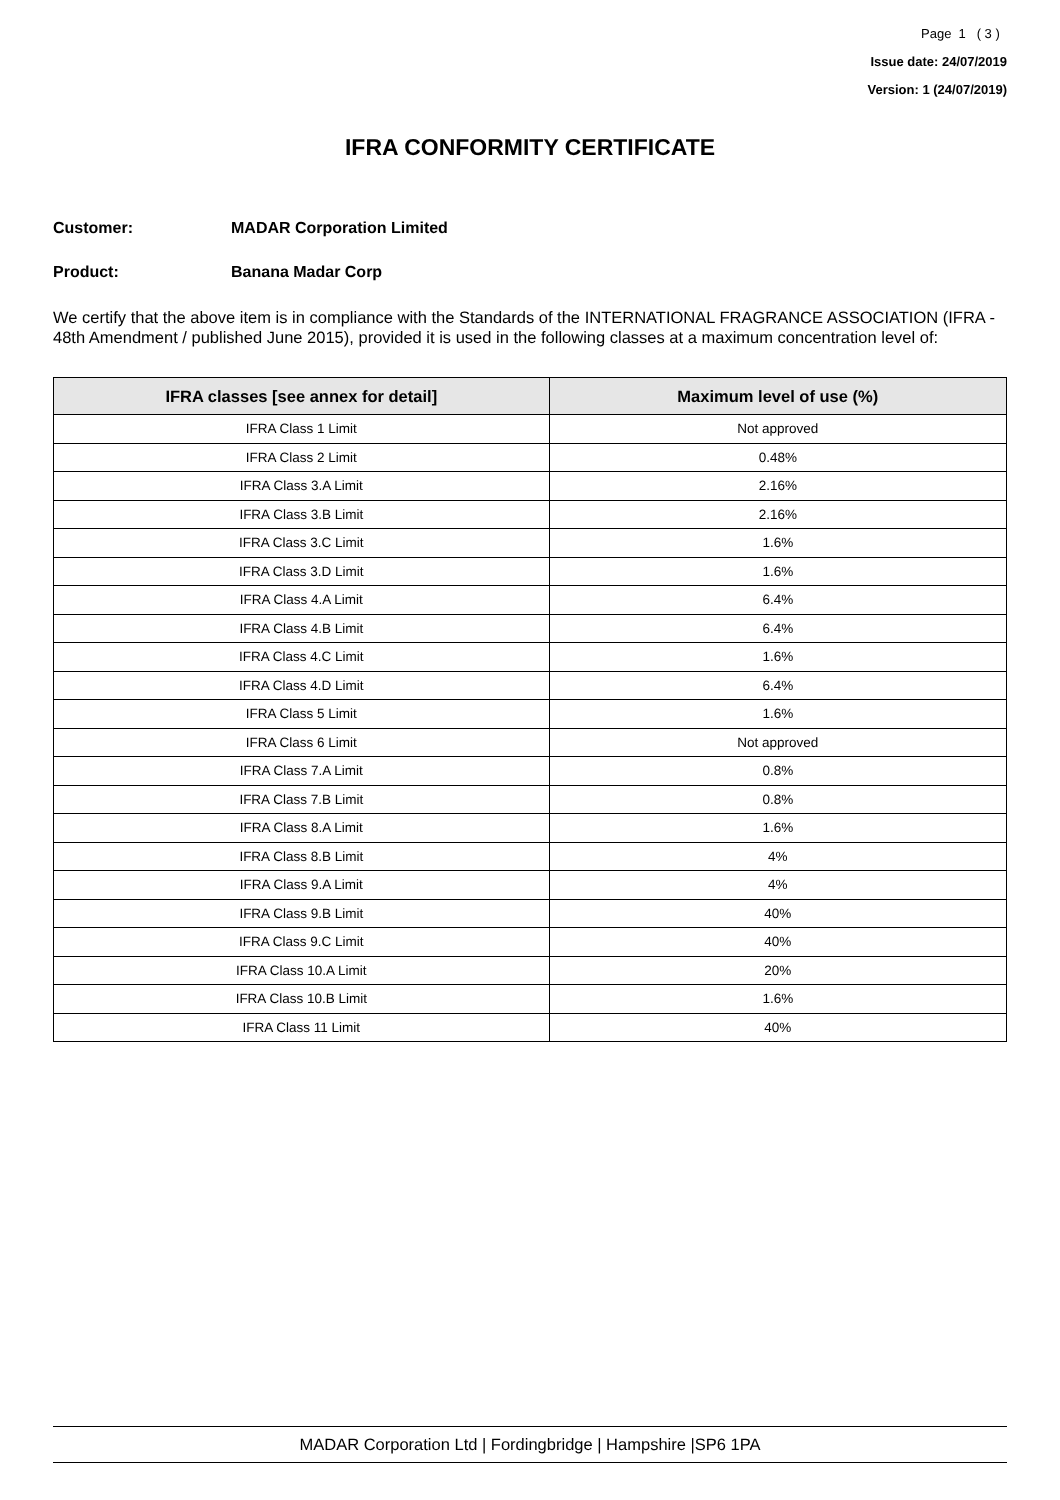Page 1 ( 3 )
Issue date: 24/07/2019
Version: 1 (24/07/2019)
IFRA CONFORMITY CERTIFICATE
Customer: MADAR Corporation Limited
Product: Banana Madar Corp
We certify that the above item is in compliance with the Standards of the INTERNATIONAL FRAGRANCE ASSOCIATION (IFRA - 48th Amendment / published June 2015), provided it is used in the following classes at a maximum concentration level of:
| IFRA classes [see annex for detail] | Maximum level of use (%) |
| --- | --- |
| IFRA Class 1 Limit | Not approved |
| IFRA Class 2 Limit | 0.48% |
| IFRA Class 3.A Limit | 2.16% |
| IFRA Class 3.B Limit | 2.16% |
| IFRA Class 3.C Limit | 1.6% |
| IFRA Class 3.D Limit | 1.6% |
| IFRA Class 4.A Limit | 6.4% |
| IFRA Class 4.B Limit | 6.4% |
| IFRA Class 4.C Limit | 1.6% |
| IFRA Class 4.D Limit | 6.4% |
| IFRA Class 5 Limit | 1.6% |
| IFRA Class 6 Limit | Not approved |
| IFRA Class 7.A Limit | 0.8% |
| IFRA Class 7.B Limit | 0.8% |
| IFRA Class 8.A Limit | 1.6% |
| IFRA Class 8.B Limit | 4% |
| IFRA Class 9.A Limit | 4% |
| IFRA Class 9.B Limit | 40% |
| IFRA Class 9.C Limit | 40% |
| IFRA Class 10.A Limit | 20% |
| IFRA Class 10.B Limit | 1.6% |
| IFRA Class 11 Limit | 40% |
MADAR Corporation Ltd | Fordingbridge | Hampshire |SP6 1PA